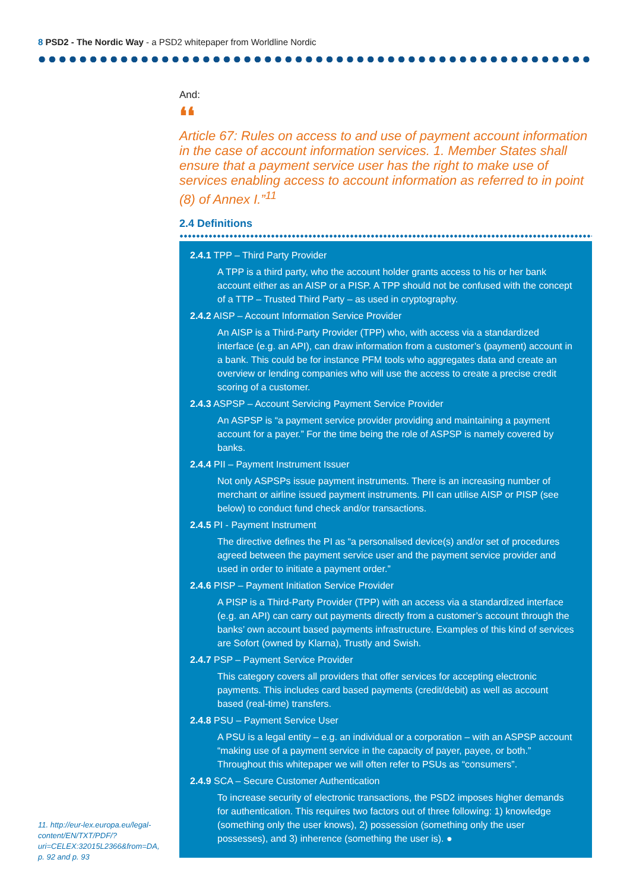8 PSD2 - The Nordic Way - a PSD2 whitepaper from Worldline Nordic
And:
❛❛
Article 67: Rules on access to and use of payment account information in the case of account information services. 1. Member States shall ensure that a payment service user has the right to make use of services enabling access to account information as referred to in point (8) of Annex I.”<sup>11</sup>
2.4 Definitions
2.4.1 TPP – Third Party Provider
A TPP is a third party, who the account holder grants access to his or her bank account either as an AISP or a PISP. A TPP should not be confused with the concept of a TTP – Trusted Third Party – as used in cryptography.
2.4.2 AISP – Account Information Service Provider
An AISP is a Third-Party Provider (TPP) who, with access via a standardized interface (e.g. an API), can draw information from a customer’s (payment) account in a bank. This could be for instance PFM tools who aggregates data and create an overview or lending companies who will use the access to create a precise credit scoring of a customer.
2.4.3 ASPSP – Account Servicing Payment Service Provider
An ASPSP is “a payment service provider providing and maintaining a payment account for a payer.” For the time being the role of ASPSP is namely covered by banks.
2.4.4 PII – Payment Instrument Issuer
Not only ASPSPs issue payment instruments. There is an increasing number of merchant or airline issued payment instruments. PII can utilise AISP or PISP (see below) to conduct fund check and/or transactions.
2.4.5 PI - Payment Instrument
The directive defines the PI as “a personalised device(s) and/or set of procedures agreed between the payment service user and the payment service provider and used in order to initiate a payment order.”
2.4.6 PISP – Payment Initiation Service Provider
A PISP is a Third-Party Provider (TPP) with an access via a standardized interface (e.g. an API) can carry out payments directly from a customer’s account through the banks’ own account based payments infrastructure. Examples of this kind of services are Sofort (owned by Klarna), Trustly and Swish.
2.4.7 PSP – Payment Service Provider
This category covers all providers that offer services for accepting electronic payments. This includes card based payments (credit/debit) as well as account based (real-time) transfers.
2.4.8 PSU – Payment Service User
A PSU is a legal entity – e.g. an individual or a corporation – with an ASPSP account “making use of a payment service in the capacity of payer, payee, or both.” Throughout this whitepaper we will often refer to PSUs as “consumers”.
2.4.9 SCA – Secure Customer Authentication
To increase security of electronic transactions, the PSD2 imposes higher demands for authentication. This requires two factors out of three following: 1) knowledge (something only the user knows), 2) possession (something only the user possesses), and 3) inherence (something the user is). ●
11. http://eur-lex.europa.eu/legal-content/EN/TXT/PDF/?uri=CELEX:32015L2366&from=DA, p. 92 and p. 93